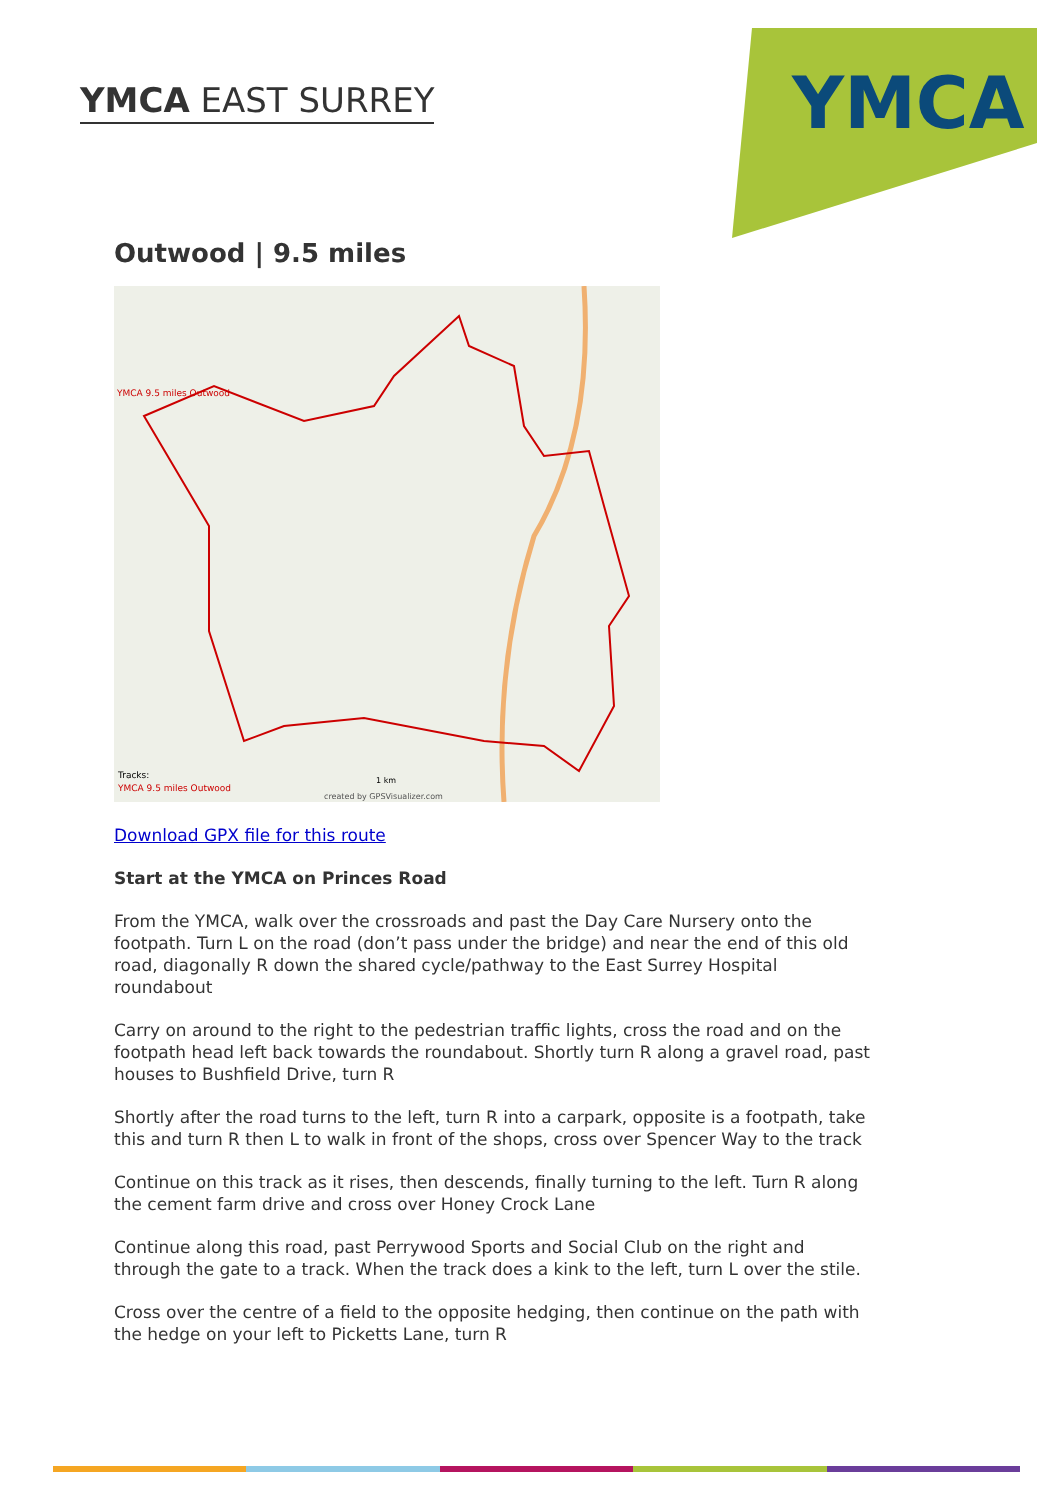YMCA EAST SURREY
YMCA
Outwood | 9.5 miles
YMCA 9.5 miles Outwood
Tracks:
YMCA 9.5 miles Outwood
1 km
created by GPSVisualizer.com
Download GPX file for this route
Start at the YMCA on Princes Road
From the YMCA, walk over the crossroads and past the Day Care Nursery onto the footpath. Turn L on the road (don’t pass under the bridge) and near the end of this old road, diagonally R down the shared cycle/pathway to the East Surrey Hospital roundabout
Carry on around to the right to the pedestrian traffic lights, cross the road and on the footpath head left back towards the roundabout. Shortly turn R along a gravel road, past houses to Bushfield Drive, turn R
Shortly after the road turns to the left, turn R into a carpark, opposite is a footpath, take this and turn R then L to walk in front of the shops, cross over Spencer Way to the track
Continue on this track as it rises, then descends, finally turning to the left. Turn R along the cement farm drive and cross over Honey Crock Lane
Continue along this road, past Perrywood Sports and Social Club on the right and through the gate to a track. When the track does a kink to the left, turn L over the stile.
Cross over the centre of a field to the opposite hedging, then continue on the path with the hedge on your left to Picketts Lane, turn R